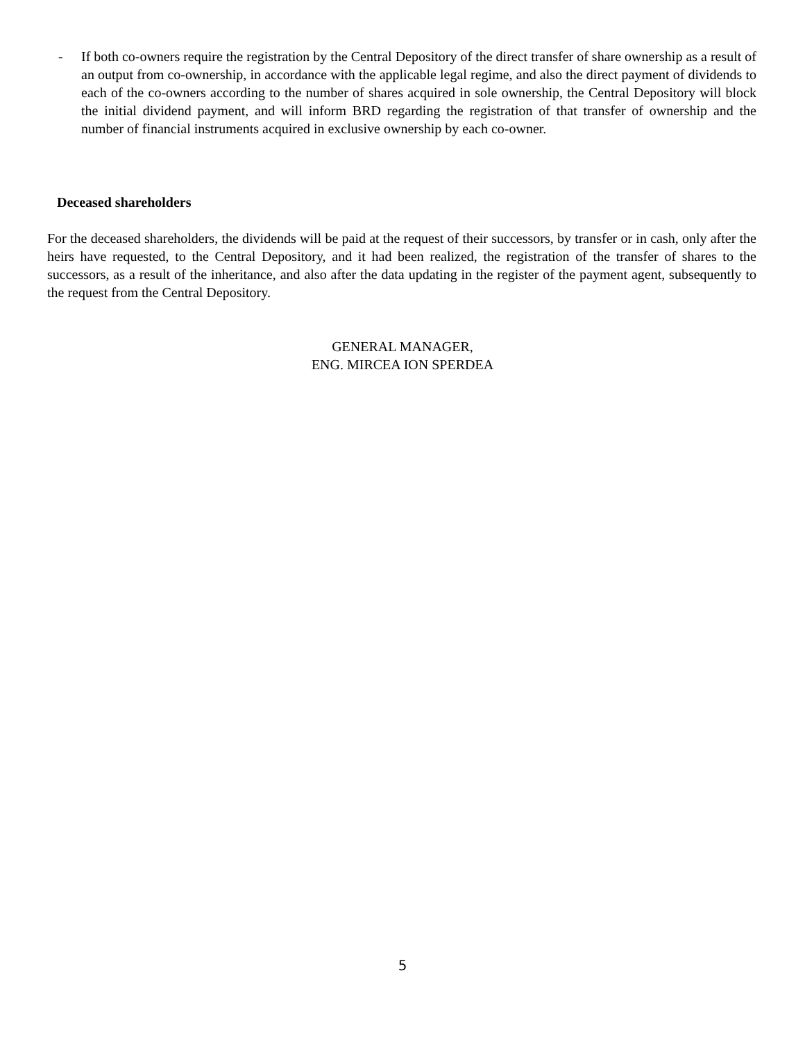- If both co-owners require the registration by the Central Depository of the direct transfer of share ownership as a result of an output from co-ownership, in accordance with the applicable legal regime, and also the direct payment of dividends to each of the co-owners according to the number of shares acquired in sole ownership, the Central Depository will block the initial dividend payment, and will inform BRD regarding the registration of that transfer of ownership and the number of financial instruments acquired in exclusive ownership by each co-owner.
Deceased shareholders
For the deceased shareholders, the dividends will be paid at the request of their successors, by transfer or in cash, only after the heirs have requested, to the Central Depository, and it had been realized, the registration of the transfer of shares to the successors, as a result of the inheritance, and also after the data updating in the register of the payment agent, subsequently to the request from the Central Depository.
GENERAL MANAGER,
ENG. MIRCEA ION SPERDEA
5